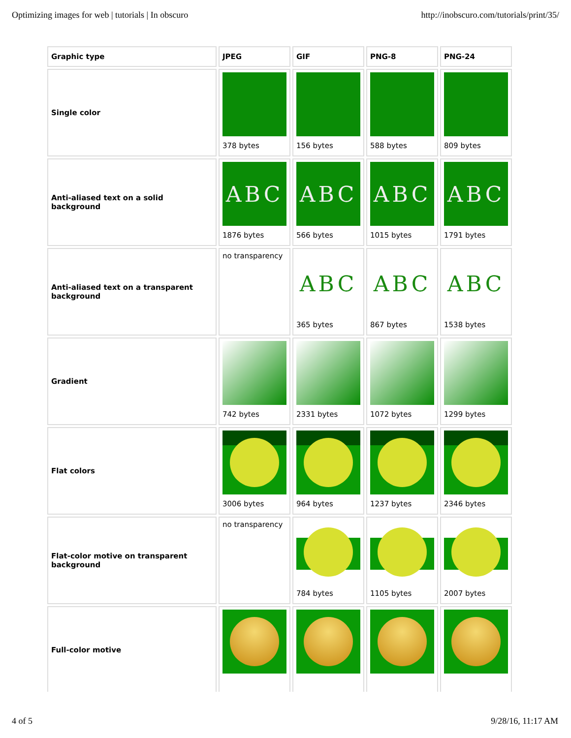Optimizing images for web | tutorials | In obscuro http://inobscuro.com/tutorials/print/35/
| Graphic type | JPEG | GIF | PNG-8 | PNG-24 |
| --- | --- | --- | --- | --- |
| Single color | 378 bytes | 156 bytes | 588 bytes | 809 bytes |
| Anti-aliased text on a solid background | ABC 1876 bytes | ABC 566 bytes | ABC 1015 bytes | ABC 1791 bytes |
| Anti-aliased text on a transparent background | no transparency | ABC 365 bytes | ABC 867 bytes | ABC 1538 bytes |
| Gradient | 742 bytes | 2331 bytes | 1072 bytes | 1299 bytes |
| Flat colors | 3006 bytes | 964 bytes | 1237 bytes | 2346 bytes |
| Flat-color motive on transparent background | no transparency | 784 bytes | 1105 bytes | 2007 bytes |
| Full-color motive | | | | |
4 of 5 9/28/16, 11:17 AM